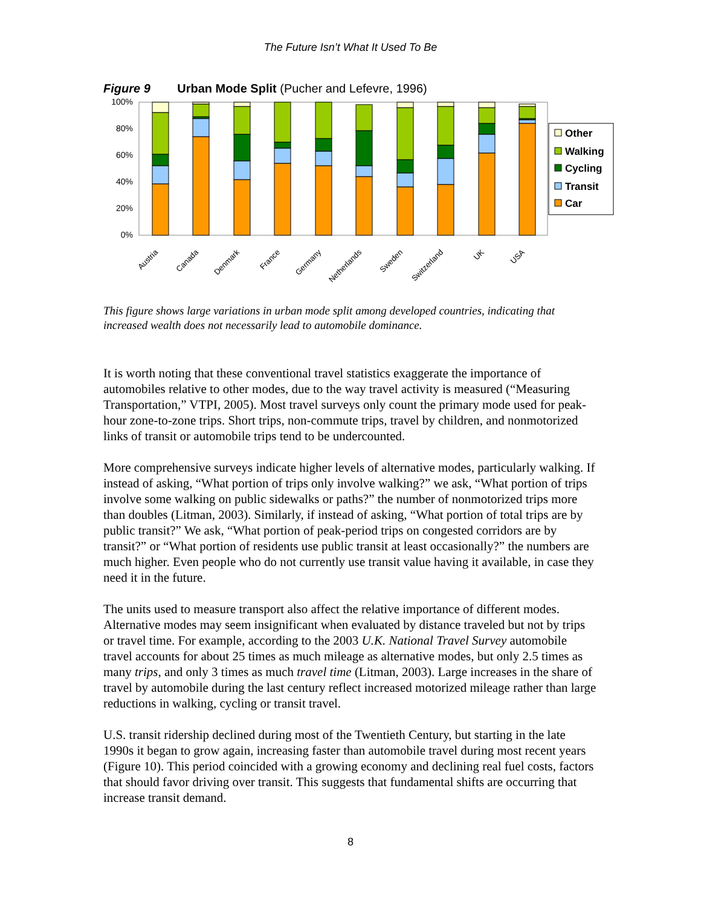The Future Isn’t What It Used To Be
Figure 9 Urban Mode Split (Pucher and Lefevre, 1996)
100%
80%
60%
40%
20%
0%
Austria
Canada
Denmark
France
Germany
Netherlands
Sweden
Switzerland
UK
USA
Other
Walking
Cycling
Transit
Car
This figure shows large variations in urban mode split among developed countries, indicating that increased wealth does not necessarily lead to automobile dominance.
It is worth noting that these conventional travel statistics exaggerate the importance of automobiles relative to other modes, due to the way travel activity is measured (“Measuring Transportation,” VTPI, 2005). Most travel surveys only count the primary mode used for peak-hour zone-to-zone trips. Short trips, non-commute trips, travel by children, and nonmotorized links of transit or automobile trips tend to be undercounted.
More comprehensive surveys indicate higher levels of alternative modes, particularly walking. If instead of asking, “What portion of trips only involve walking?” we ask, “What portion of trips involve some walking on public sidewalks or paths?” the number of nonmotorized trips more than doubles (Litman, 2003). Similarly, if instead of asking, “What portion of total trips are by public transit?” We ask, “What portion of peak-period trips on congested corridors are by transit?” or “What portion of residents use public transit at least occasionally?” the numbers are much higher. Even people who do not currently use transit value having it available, in case they need it in the future.
The units used to measure transport also affect the relative importance of different modes. Alternative modes may seem insignificant when evaluated by distance traveled but not by trips or travel time. For example, according to the 2003 U.K. National Travel Survey automobile travel accounts for about 25 times as much mileage as alternative modes, but only 2.5 times as many trips, and only 3 times as much travel time (Litman, 2003). Large increases in the share of travel by automobile during the last century reflect increased motorized mileage rather than large reductions in walking, cycling or transit travel.
U.S. transit ridership declined during most of the Twentieth Century, but starting in the late 1990s it began to grow again, increasing faster than automobile travel during most recent years (Figure 10). This period coincided with a growing economy and declining real fuel costs, factors that should favor driving over transit. This suggests that fundamental shifts are occurring that increase transit demand.
8